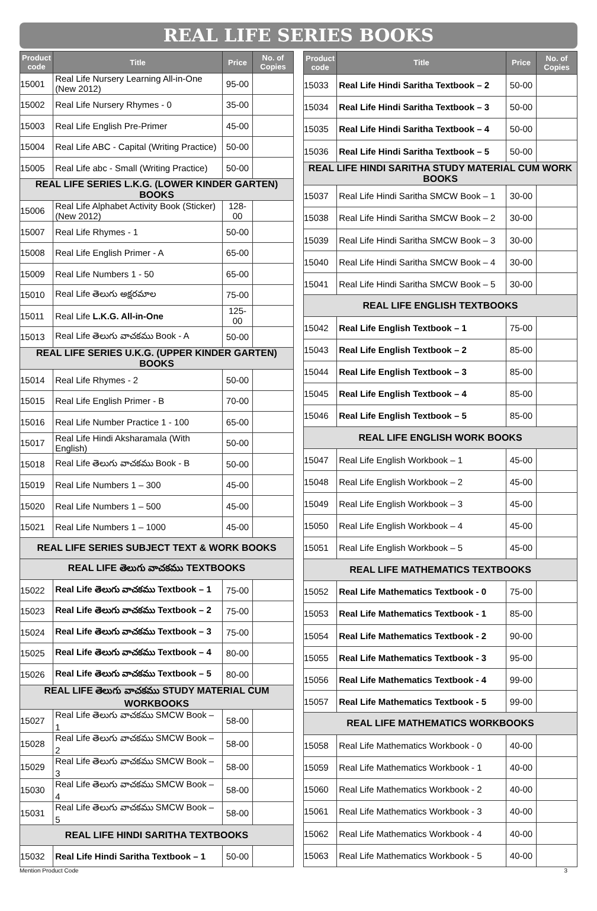REAL LIFE SERIES BOOKS
| Product code | Title | Price | No. of Copies |
| --- | --- | --- | --- |
| 15001 | Real Life Nursery Learning All-in-One (New 2012) | 95-00 | |
| 15002 | Real Life Nursery Rhymes - 0 | 35-00 | |
| 15003 | Real Life English Pre-Primer | 45-00 | |
| 15004 | Real Life ABC - Capital (Writing Practice) | 50-00 | |
| 15005 | Real Life abc - Small (Writing Practice) | 50-00 | |
| REAL LIFE SERIES L.K.G. (LOWER KINDER GARTEN) BOOKS | | | |
| 15006 | Real Life Alphabet Activity Book (Sticker) (New 2012) | 128-00 | |
| 15007 | Real Life Rhymes - 1 | 50-00 | |
| 15008 | Real Life English Primer - A | 65-00 | |
| 15009 | Real Life Numbers 1 - 50 | 65-00 | |
| 15010 | Real Life తెలుగు అక్షరమాల | 75-00 | |
| 15011 | Real Life L.K.G. All-in-One | 125-00 | |
| 15013 | Real Life తెలుగు వాచకము Book - A | 50-00 | |
| REAL LIFE SERIES U.K.G. (UPPER KINDER GARTEN) BOOKS | | | |
| 15014 | Real Life Rhymes - 2 | 50-00 | |
| 15015 | Real Life English Primer - B | 70-00 | |
| 15016 | Real Life Number Practice 1 - 100 | 65-00 | |
| 15017 | Real Life Hindi Aksharamala (With English) | 50-00 | |
| 15018 | Real Life తెలుగు వాచకము Book - B | 50-00 | |
| 15019 | Real Life Numbers 1 – 300 | 45-00 | |
| 15020 | Real Life Numbers 1 – 500 | 45-00 | |
| 15021 | Real Life Numbers 1 – 1000 | 45-00 | |
| REAL LIFE SERIES SUBJECT TEXT & WORK BOOKS | | | |
| REAL LIFE తెలుగు వాచకము TEXTBOOKS | | | |
| 15022 | Real Life తెలుగు వాచకము Textbook – 1 | 75-00 | |
| 15023 | Real Life తెలుగు వాచకము Textbook – 2 | 75-00 | |
| 15024 | Real Life తెలుగు వాచకము Textbook – 3 | 75-00 | |
| 15025 | Real Life తెలుగు వాచకము Textbook – 4 | 80-00 | |
| 15026 | Real Life తెలుగు వాచకము Textbook – 5 | 80-00 | |
| REAL LIFE తెలుగు వాచకము STUDY MATERIAL CUM WORKBOOKS | | | |
| 15027 | Real Life తెలుగు వాచకము SMCW Book – 1 | 58-00 | |
| 15028 | Real Life తెలుగు వాచకము SMCW Book – 2 | 58-00 | |
| 15029 | Real Life తెలుగు వాచకము SMCW Book – 3 | 58-00 | |
| 15030 | Real Life తెలుగు వాచకము SMCW Book – 4 | 58-00 | |
| 15031 | Real Life తెలుగు వాచకము SMCW Book – 5 | 58-00 | |
| REAL LIFE HINDI SARITHA TEXTBOOKS | | | |
| 15032 | Real Life Hindi Saritha Textbook – 1 | 50-00 | |
| Product code | Title | Price | No. of Copies |
| --- | --- | --- | --- |
| 15033 | Real Life Hindi Saritha Textbook – 2 | 50-00 | |
| 15034 | Real Life Hindi Saritha Textbook – 3 | 50-00 | |
| 15035 | Real Life Hindi Saritha Textbook – 4 | 50-00 | |
| 15036 | Real Life Hindi Saritha Textbook – 5 | 50-00 | |
| REAL LIFE HINDI SARITHA STUDY MATERIAL CUM WORK BOOKS | | | |
| 15037 | Real Life Hindi Saritha SMCW Book – 1 | 30-00 | |
| 15038 | Real Life Hindi Saritha SMCW Book – 2 | 30-00 | |
| 15039 | Real Life Hindi Saritha SMCW Book – 3 | 30-00 | |
| 15040 | Real Life Hindi Saritha SMCW Book – 4 | 30-00 | |
| 15041 | Real Life Hindi Saritha SMCW Book – 5 | 30-00 | |
| REAL LIFE ENGLISH TEXTBOOKS | | | |
| 15042 | Real Life English Textbook – 1 | 75-00 | |
| 15043 | Real Life English Textbook – 2 | 85-00 | |
| 15044 | Real Life English Textbook – 3 | 85-00 | |
| 15045 | Real Life English Textbook – 4 | 85-00 | |
| 15046 | Real Life English Textbook – 5 | 85-00 | |
| REAL LIFE ENGLISH WORK BOOKS | | | |
| 15047 | Real Life English Workbook – 1 | 45-00 | |
| 15048 | Real Life English Workbook – 2 | 45-00 | |
| 15049 | Real Life English Workbook – 3 | 45-00 | |
| 15050 | Real Life English Workbook – 4 | 45-00 | |
| 15051 | Real Life English Workbook – 5 | 45-00 | |
| REAL LIFE MATHEMATICS TEXTBOOKS | | | |
| 15052 | Real Life Mathematics Textbook - 0 | 75-00 | |
| 15053 | Real Life Mathematics Textbook - 1 | 85-00 | |
| 15054 | Real Life Mathematics Textbook - 2 | 90-00 | |
| 15055 | Real Life Mathematics Textbook - 3 | 95-00 | |
| 15056 | Real Life Mathematics Textbook - 4 | 99-00 | |
| 15057 | Real Life Mathematics Textbook - 5 | 99-00 | |
| REAL LIFE MATHEMATICS WORKBOOKS | | | |
| 15058 | Real Life Mathematics Workbook - 0 | 40-00 | |
| 15059 | Real Life Mathematics Workbook - 1 | 40-00 | |
| 15060 | Real Life Mathematics Workbook - 2 | 40-00 | |
| 15061 | Real Life Mathematics Workbook - 3 | 40-00 | |
| 15062 | Real Life Mathematics Workbook - 4 | 40-00 | |
| 15063 | Real Life Mathematics Workbook - 5 | 40-00 | |
Mention Product Code 3